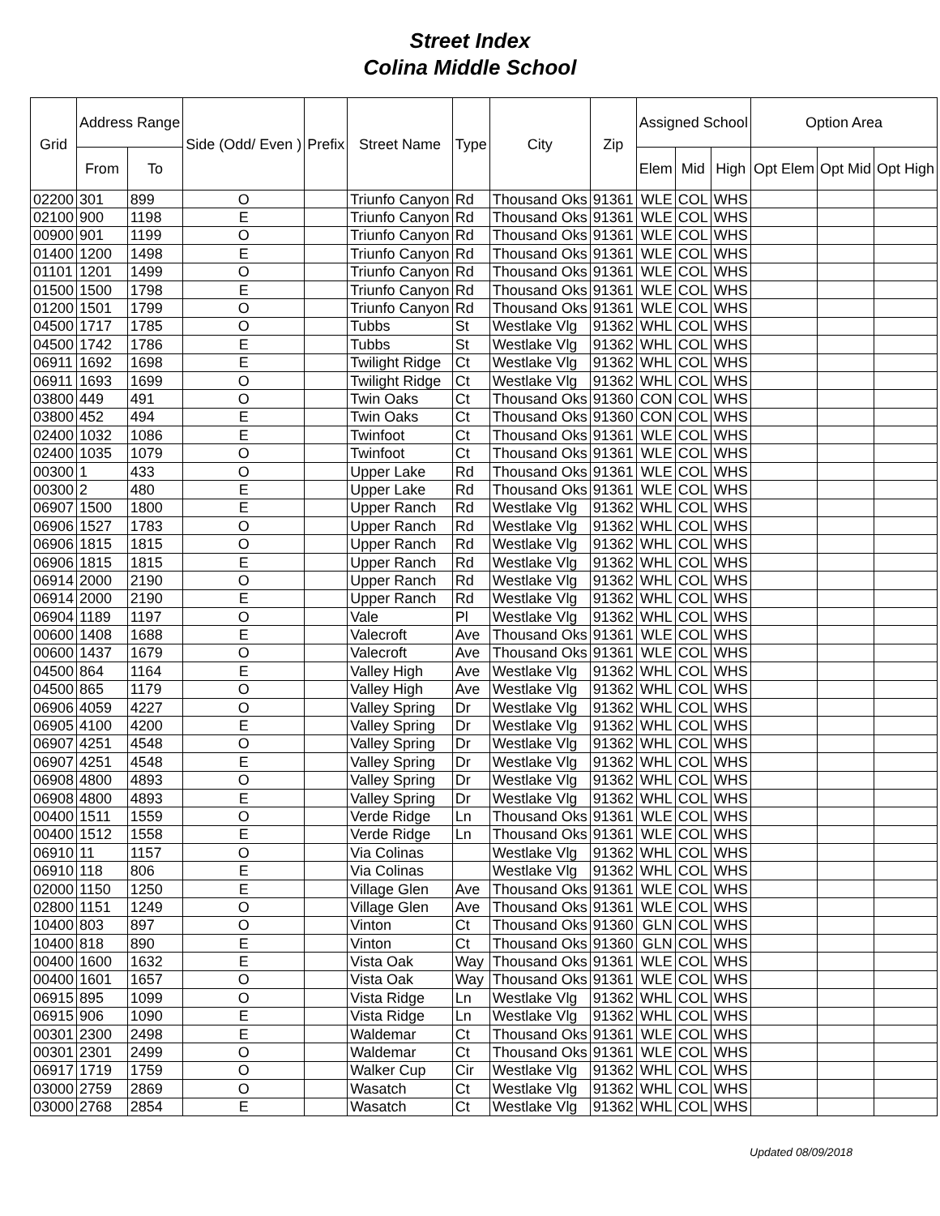Street Index
Colina Middle School
| Grid | Address Range | | Side (Odd/ Even ) | Prefix | Street Name | Type | City | Zip | Assigned School | | | Option Area | | |
| --- | --- | --- | --- | --- | --- | --- | --- | --- | --- | --- | --- | --- | --- | --- |
| | From | To | | | | | | | Elem | Mid | High | Opt Elem | Opt Mid | Opt High |
| 02200 | 301 | 899 | O | | Triunfo Canyon | Rd | Thousand Oks | 91361 | WLE | COL | WHS | | | |
| 02100 | 900 | 1198 | E | | Triunfo Canyon | Rd | Thousand Oks | 91361 | WLE | COL | WHS | | | |
| 00900 | 901 | 1199 | O | | Triunfo Canyon | Rd | Thousand Oks | 91361 | WLE | COL | WHS | | | |
| 01400 | 1200 | 1498 | E | | Triunfo Canyon | Rd | Thousand Oks | 91361 | WLE | COL | WHS | | | |
| 01101 | 1201 | 1499 | O | | Triunfo Canyon | Rd | Thousand Oks | 91361 | WLE | COL | WHS | | | |
| 01500 | 1500 | 1798 | E | | Triunfo Canyon | Rd | Thousand Oks | 91361 | WLE | COL | WHS | | | |
| 01200 | 1501 | 1799 | O | | Triunfo Canyon | Rd | Thousand Oks | 91361 | WLE | COL | WHS | | | |
| 04500 | 1717 | 1785 | O | | Tubbs | St | Westlake Vlg | 91362 | WHL | COL | WHS | | | |
| 04500 | 1742 | 1786 | E | | Tubbs | St | Westlake Vlg | 91362 | WHL | COL | WHS | | | |
| 06911 | 1692 | 1698 | E | | Twilight Ridge | Ct | Westlake Vlg | 91362 | WHL | COL | WHS | | | |
| 06911 | 1693 | 1699 | O | | Twilight Ridge | Ct | Westlake Vlg | 91362 | WHL | COL | WHS | | | |
| 03800 | 449 | 491 | O | | Twin Oaks | Ct | Thousand Oks | 91360 | CON | COL | WHS | | | |
| 03800 | 452 | 494 | E | | Twin Oaks | Ct | Thousand Oks | 91360 | CON | COL | WHS | | | |
| 02400 | 1032 | 1086 | E | | Twinfoot | Ct | Thousand Oks | 91361 | WLE | COL | WHS | | | |
| 02400 | 1035 | 1079 | O | | Twinfoot | Ct | Thousand Oks | 91361 | WLE | COL | WHS | | | |
| 00300 | 1 | 433 | O | | Upper Lake | Rd | Thousand Oks | 91361 | WLE | COL | WHS | | | |
| 00300 | 2 | 480 | E | | Upper Lake | Rd | Thousand Oks | 91361 | WLE | COL | WHS | | | |
| 06907 | 1500 | 1800 | E | | Upper Ranch | Rd | Westlake Vlg | 91362 | WHL | COL | WHS | | | |
| 06906 | 1527 | 1783 | O | | Upper Ranch | Rd | Westlake Vlg | 91362 | WHL | COL | WHS | | | |
| 06906 | 1815 | 1815 | O | | Upper Ranch | Rd | Westlake Vlg | 91362 | WHL | COL | WHS | | | |
| 06906 | 1815 | 1815 | E | | Upper Ranch | Rd | Westlake Vlg | 91362 | WHL | COL | WHS | | | |
| 06914 | 2000 | 2190 | O | | Upper Ranch | Rd | Westlake Vlg | 91362 | WHL | COL | WHS | | | |
| 06914 | 2000 | 2190 | E | | Upper Ranch | Rd | Westlake Vlg | 91362 | WHL | COL | WHS | | | |
| 06904 | 1189 | 1197 | O | | Vale | Pl | Westlake Vlg | 91362 | WHL | COL | WHS | | | |
| 00600 | 1408 | 1688 | E | | Valecroft | Ave | Thousand Oks | 91361 | WLE | COL | WHS | | | |
| 00600 | 1437 | 1679 | O | | Valecroft | Ave | Thousand Oks | 91361 | WLE | COL | WHS | | | |
| 04500 | 864 | 1164 | E | | Valley High | Ave | Westlake Vlg | 91362 | WHL | COL | WHS | | | |
| 04500 | 865 | 1179 | O | | Valley High | Ave | Westlake Vlg | 91362 | WHL | COL | WHS | | | |
| 06906 | 4059 | 4227 | O | | Valley Spring | Dr | Westlake Vlg | 91362 | WHL | COL | WHS | | | |
| 06905 | 4100 | 4200 | E | | Valley Spring | Dr | Westlake Vlg | 91362 | WHL | COL | WHS | | | |
| 06907 | 4251 | 4548 | O | | Valley Spring | Dr | Westlake Vlg | 91362 | WHL | COL | WHS | | | |
| 06907 | 4251 | 4548 | E | | Valley Spring | Dr | Westlake Vlg | 91362 | WHL | COL | WHS | | | |
| 06908 | 4800 | 4893 | O | | Valley Spring | Dr | Westlake Vlg | 91362 | WHL | COL | WHS | | | |
| 06908 | 4800 | 4893 | E | | Valley Spring | Dr | Westlake Vlg | 91362 | WHL | COL | WHS | | | |
| 00400 | 1511 | 1559 | O | | Verde Ridge | Ln | Thousand Oks | 91361 | WLE | COL | WHS | | | |
| 00400 | 1512 | 1558 | E | | Verde Ridge | Ln | Thousand Oks | 91361 | WLE | COL | WHS | | | |
| 06910 | 11 | 1157 | O | | Via Colinas | | Westlake Vlg | 91362 | WHL | COL | WHS | | | |
| 06910 | 118 | 806 | E | | Via Colinas | | Westlake Vlg | 91362 | WHL | COL | WHS | | | |
| 02000 | 1150 | 1250 | E | | Village Glen | Ave | Thousand Oks | 91361 | WLE | COL | WHS | | | |
| 02800 | 1151 | 1249 | O | | Village Glen | Ave | Thousand Oks | 91361 | WLE | COL | WHS | | | |
| 10400 | 803 | 897 | O | | Vinton | Ct | Thousand Oks | 91360 | GLN | COL | WHS | | | |
| 10400 | 818 | 890 | E | | Vinton | Ct | Thousand Oks | 91360 | GLN | COL | WHS | | | |
| 00400 | 1600 | 1632 | E | | Vista Oak | Way | Thousand Oks | 91361 | WLE | COL | WHS | | | |
| 00400 | 1601 | 1657 | O | | Vista Oak | Way | Thousand Oks | 91361 | WLE | COL | WHS | | | |
| 06915 | 895 | 1099 | O | | Vista Ridge | Ln | Westlake Vlg | 91362 | WHL | COL | WHS | | | |
| 06915 | 906 | 1090 | E | | Vista Ridge | Ln | Westlake Vlg | 91362 | WHL | COL | WHS | | | |
| 00301 | 2300 | 2498 | E | | Waldemar | Ct | Thousand Oks | 91361 | WLE | COL | WHS | | | |
| 00301 | 2301 | 2499 | O | | Waldemar | Ct | Thousand Oks | 91361 | WLE | COL | WHS | | | |
| 06917 | 1719 | 1759 | O | | Walker Cup | Cir | Westlake Vlg | 91362 | WHL | COL | WHS | | | |
| 03000 | 2759 | 2869 | O | | Wasatch | Ct | Westlake Vlg | 91362 | WHL | COL | WHS | | | |
| 03000 | 2768 | 2854 | E | | Wasatch | Ct | Westlake Vlg | 91362 | WHL | COL | WHS | | | |
Updated 08/09/2018